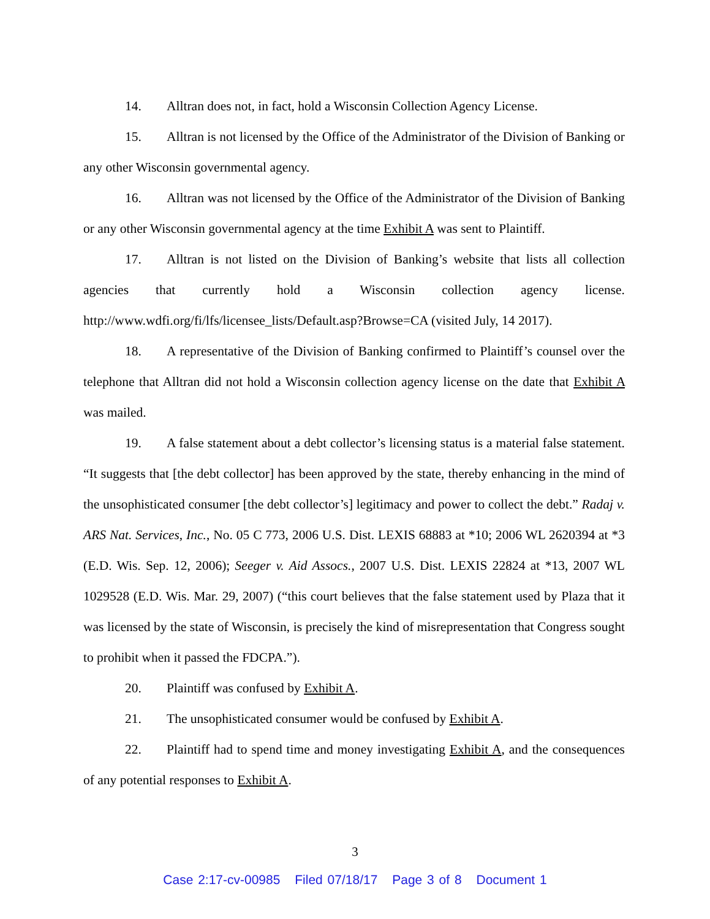14. Alltran does not, in fact, hold a Wisconsin Collection Agency License.
15. Alltran is not licensed by the Office of the Administrator of the Division of Banking or any other Wisconsin governmental agency.
16. Alltran was not licensed by the Office of the Administrator of the Division of Banking or any other Wisconsin governmental agency at the time Exhibit A was sent to Plaintiff.
17. Alltran is not listed on the Division of Banking’s website that lists all collection agencies that currently hold a Wisconsin collection agency license. http://www.wdfi.org/fi/lfs/licensee_lists/Default.asp?Browse=CA (visited July, 14 2017).
18. A representative of the Division of Banking confirmed to Plaintiff’s counsel over the telephone that Alltran did not hold a Wisconsin collection agency license on the date that Exhibit A was mailed.
19. A false statement about a debt collector’s licensing status is a material false statement. “It suggests that [the debt collector] has been approved by the state, thereby enhancing in the mind of the unsophisticated consumer [the debt collector’s] legitimacy and power to collect the debt.” Radaj v. ARS Nat. Services, Inc., No. 05 C 773, 2006 U.S. Dist. LEXIS 68883 at *10; 2006 WL 2620394 at *3 (E.D. Wis. Sep. 12, 2006); Seeger v. Aid Assocs., 2007 U.S. Dist. LEXIS 22824 at *13, 2007 WL 1029528 (E.D. Wis. Mar. 29, 2007) (“this court believes that the false statement used by Plaza that it was licensed by the state of Wisconsin, is precisely the kind of misrepresentation that Congress sought to prohibit when it passed the FDCPA.”).
20. Plaintiff was confused by Exhibit A.
21. The unsophisticated consumer would be confused by Exhibit A.
22. Plaintiff had to spend time and money investigating Exhibit A, and the consequences of any potential responses to Exhibit A.
3
Case 2:17-cv-00985 Filed 07/18/17 Page 3 of 8 Document 1